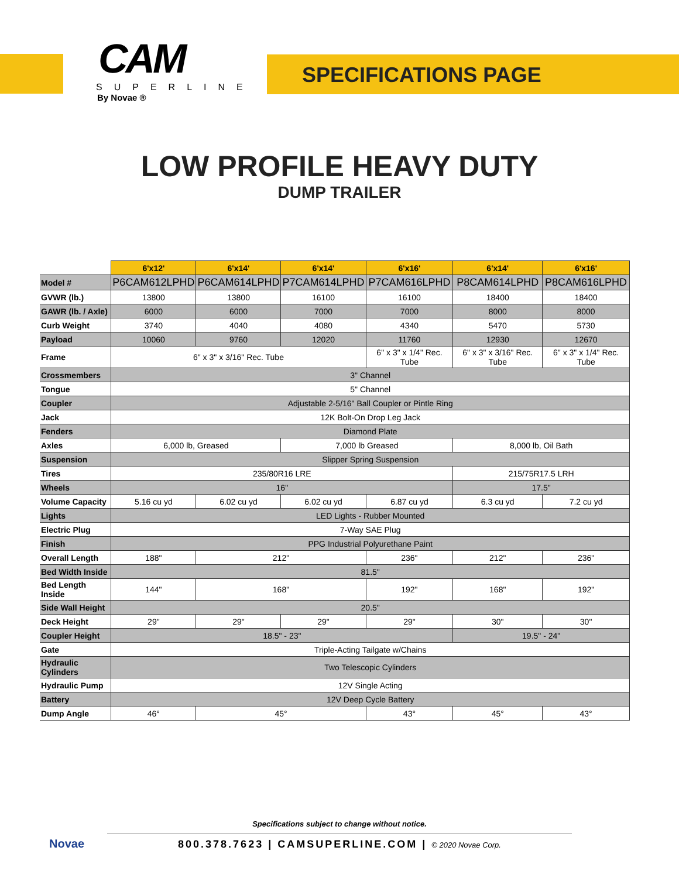CAM
SUPERLINE
By Novae ®
SPECIFICATIONS PAGE
LOW PROFILE HEAVY DUTY
DUMP TRAILER
| | 6'x12' | 6'x14' | 6'x14' | 6'x16' | 6'x14' | 6'x16' |
| Model # | P6CAM612LPHD | P6CAM614LPHD | P7CAM614LPHD | P7CAM616LPHD | P8CAM614LPHD | P8CAM616LPHD |
| GVWR (lb.) | 13800 | 13800 | 16100 | 16100 | 18400 | 18400 |
| GAWR (lb. / Axle) | 6000 | 6000 | 7000 | 7000 | 8000 | 8000 |
| Curb Weight | 3740 | 4040 | 4080 | 4340 | 5470 | 5730 |
| Payload | 10060 | 9760 | 12020 | 11760 | 12930 | 12670 |
| Frame | 6" x 3" x 3/16" Rec. Tube | | | 6" x 3" x 1/4" Rec. Tube | 6" x 3" x 3/16" Rec. Tube | 6" x 3" x 1/4" Rec. Tube |
| Crossmembers | 3" Channel | | | | | |
| Tongue | 5" Channel | | | | | |
| Coupler | Adjustable 2-5/16" Ball Coupler or Pintle Ring | | | | | |
| Jack | 12K Bolt-On Drop Leg Jack | | | | | |
| Fenders | Diamond Plate | | | | | |
| Axles | 6,000 lb, Greased | | 7,000 lb Greased | | 8,000 lb, Oil Bath | |
| Suspension | Slipper Spring Suspension | | | | | |
| Tires | 235/80R16 LRE | | | | 215/75R17.5 LRH | |
| Wheels | 16" | | | | 17.5" | |
| Volume Capacity | 5.16 cu yd | 6.02 cu yd | 6.02 cu yd | 6.87 cu yd | 6.3 cu yd | 7.2 cu yd |
| Lights | LED Lights - Rubber Mounted | | | | | |
| Electric Plug | 7-Way SAE Plug | | | | | |
| Finish | PPG Industrial Polyurethane Paint | | | | | |
| Overall Length | 188" | 212" | | 236" | 212" | 236" |
| Bed Width Inside | 81.5" | | | | | |
| Bed Length Inside | 144" | 168" | | 192" | 168" | 192" |
| Side Wall Height | 20.5" | | | | | |
| Deck Height | 29" | 29" | 29" | 29" | 30" | 30" |
| Coupler Height | 18.5" - 23" | | | | 19.5" - 24" | |
| Gate | Triple-Acting Tailgate w/Chains | | | | | |
| Hydraulic Cylinders | Two Telescopic Cylinders | | | | | |
| Hydraulic Pump | 12V Single Acting | | | | | |
| Battery | 12V Deep Cycle Battery | | | | | |
| Dump Angle | 46° | 45° | | 43° | 45° | 43° |
Novae
Specifications subject to change without notice.
800.378.7623 | CAMSUPERLINE.COM | © 2020 Novae Corp.